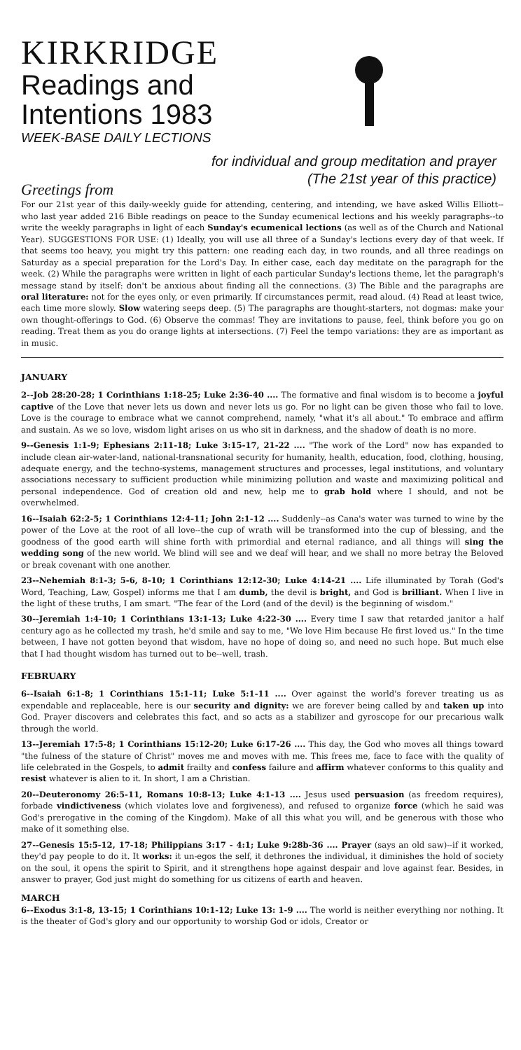KIRKRIDGE
Readings and
Intentions 1983
WEEK-BASE DAILY LECTIONS
for individual and group meditation and prayer
(The 21st year of this practice)
Greetings from
For our 21st year of this daily-weekly guide for attending, centering, and intending, we have asked Willis Elliott--who last year added 216 Bible readings on peace to the Sunday ecumenical lections and his weekly paragraphs--to write the weekly paragraphs in light of each Sunday's ecumenical lections (as well as of the Church and National Year). SUGGESTIONS FOR USE: (1) Ideally, you will use all three of a Sunday's lections every day of that week. If that seems too heavy, you might try this pattern: one reading each day, in two rounds, and all three readings on Saturday as a special preparation for the Lord's Day. In either case, each day meditate on the paragraph for the week. (2) While the paragraphs were written in light of each particular Sunday's lections theme, let the paragraph's message stand by itself: don't be anxious about finding all the connections. (3) The Bible and the paragraphs are oral literature: not for the eyes only, or even primarily. If circumstances permit, read aloud. (4) Read at least twice, each time more slowly. Slow watering seeps deep. (5) The paragraphs are thought-starters, not dogmas: make your own thought-offerings to God. (6) Observe the commas! They are invitations to pause, feel, think before you go on reading. Treat them as you do orange lights at intersections. (7) Feel the tempo variations: they are as important as in music.
JANUARY
2--Job 28:20-28; 1 Corinthians 1:18-25; Luke 2:36-40 .... The formative and final wisdom is to become a joyful captive of the Love that never lets us down and never lets us go. For no light can be given those who fail to love. Love is the courage to embrace what we cannot comprehend, namely, "what it's all about." To embrace and affirm and sustain. As we so love, wisdom light arises on us who sit in darkness, and the shadow of death is no more.
9--Genesis 1:1-9; Ephesians 2:11-18; Luke 3:15-17, 21-22 .... "The work of the Lord" now has expanded to include clean air-water-land, national-transnational security for humanity, health, education, food, clothing, housing, adequate energy, and the techno-systems, management structures and processes, legal institutions, and voluntary associations necessary to sufficient production while minimizing pollution and waste and maximizing political and personal independence. God of creation old and new, help me to grab hold where I should, and not be overwhelmed.
16--Isaiah 62:2-5; 1 Corinthians 12:4-11; John 2:1-12 .... Suddenly--as Cana's water was turned to wine by the power of the Love at the root of all love--the cup of wrath will be transformed into the cup of blessing, and the goodness of the good earth will shine forth with primordial and eternal radiance, and all things will sing the wedding song of the new world. We blind will see and we deaf will hear, and we shall no more betray the Beloved or break covenant with one another.
23--Nehemiah 8:1-3; 5-6, 8-10; 1 Corinthians 12:12-30; Luke 4:14-21 .... Life illuminated by Torah (God's Word, Teaching, Law, Gospel) informs me that I am dumb, the devil is bright, and God is brilliant. When I live in the light of these truths, I am smart. "The fear of the Lord (and of the devil) is the beginning of wisdom."
30--Jeremiah 1:4-10; 1 Corinthians 13:1-13; Luke 4:22-30 .... Every time I saw that retarded janitor a half century ago as he collected my trash, he'd smile and say to me, "We love Him because He first loved us." In the time between, I have not gotten beyond that wisdom, have no hope of doing so, and need no such hope. But much else that I had thought wisdom has turned out to be--well, trash.
FEBRUARY
6--Isaiah 6:1-8; 1 Corinthians 15:1-11; Luke 5:1-11 .... Over against the world's forever treating us as expendable and replaceable, here is our security and dignity: we are forever being called by and taken up into God. Prayer discovers and celebrates this fact, and so acts as a stabilizer and gyroscope for our precarious walk through the world.
13--Jeremiah 17:5-8; 1 Corinthians 15:12-20; Luke 6:17-26 .... This day, the God who moves all things toward "the fulness of the stature of Christ" moves me and moves with me. This frees me, face to face with the quality of life celebrated in the Gospels, to admit frailty and confess failure and affirm whatever conforms to this quality and resist whatever is alien to it. In short, I am a Christian.
20--Deuteronomy 26:5-11, Romans 10:8-13; Luke 4:1-13 .... Jesus used persuasion (as freedom requires), forbade vindictiveness (which violates love and forgiveness), and refused to organize force (which he said was God's prerogative in the coming of the Kingdom). Make of all this what you will, and be generous with those who make of it something else.
27--Genesis 15:5-12, 17-18; Philippians 3:17 - 4:1; Luke 9:28b-36 .... Prayer (says an old saw)--if it worked, they'd pay people to do it. It works: it un-egos the self, it dethrones the individual, it diminishes the hold of society on the soul, it opens the spirit to Spirit, and it strengthens hope against despair and love against fear. Besides, in answer to prayer, God just might do something for us citizens of earth and heaven.
MARCH
6--Exodus 3:1-8, 13-15; 1 Corinthians 10:1-12; Luke 13: 1-9 .... The world is neither everything nor nothing. It is the theater of God's glory and our opportunity to worship God or idols, Creator or